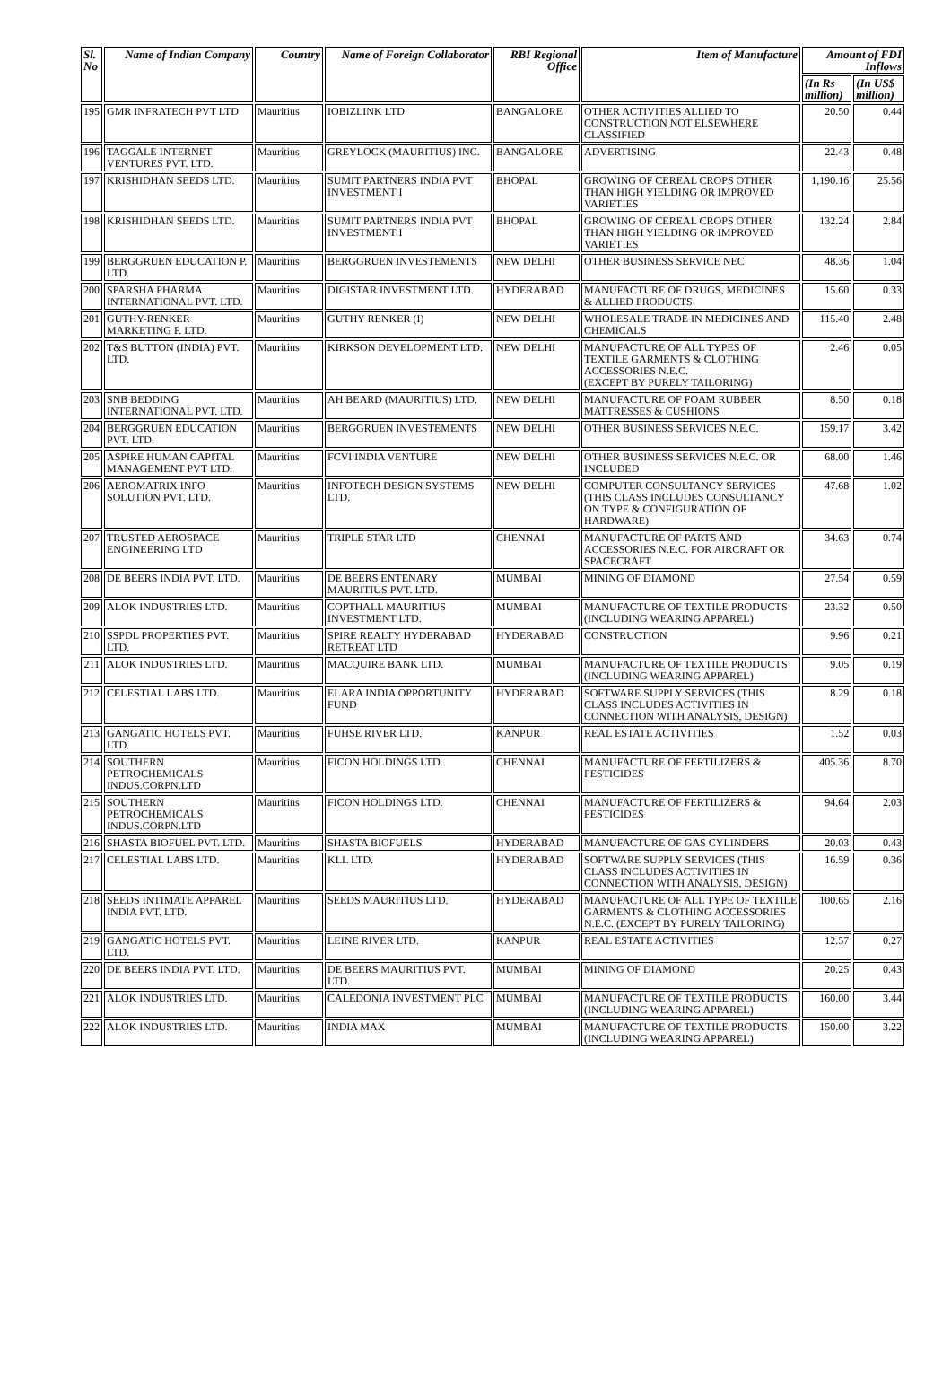| Sl. No | Name of Indian Company | Country | Name of Foreign Collaborator | RBI Regional Office | Item of Manufacture | Amount of FDI Inflows | |
| --- | --- | --- | --- | --- | --- | --- | --- |
| | | | | | | (In Rs million) | (In US$ million) |
| 195 | GMR INFRATECH PVT LTD | Mauritius | IOBIZLINK LTD | BANGALORE | OTHER ACTIVITIES ALLIED TO CONSTRUCTION NOT ELSEWHERE CLASSIFIED | 20.50 | 0.44 |
| 196 | TAGGALE INTERNET VENTURES PVT. LTD. | Mauritius | GREYLOCK (MAURITIUS) INC. | BANGALORE | ADVERTISING | 22.43 | 0.48 |
| 197 | KRISHIDHAN SEEDS LTD. | Mauritius | SUMIT PARTNERS INDIA PVT INVESTMENT I | BHOPAL | GROWING OF CEREAL CROPS OTHER THAN HIGH YIELDING OR IMPROVED VARIETIES | 1,190.16 | 25.56 |
| 198 | KRISHIDHAN SEEDS LTD. | Mauritius | SUMIT PARTNERS INDIA PVT INVESTMENT I | BHOPAL | GROWING OF CEREAL CROPS OTHER THAN HIGH YIELDING OR IMPROVED VARIETIES | 132.24 | 2.84 |
| 199 | BERGGRUEN EDUCATION P. LTD. | Mauritius | BERGGRUEN INVESTEMENTS | NEW DELHI | OTHER BUSINESS SERVICE NEC | 48.36 | 1.04 |
| 200 | SPARSHA PHARMA INTERNATIONAL PVT. LTD. | Mauritius | DIGISTAR INVESTMENT LTD. | HYDERABAD | MANUFACTURE OF DRUGS, MEDICINES & ALLIED PRODUCTS | 15.60 | 0.33 |
| 201 | GUTHY-RENKER MARKETING P. LTD. | Mauritius | GUTHY RENKER (I) | NEW DELHI | WHOLESALE TRADE IN MEDICINES AND CHEMICALS | 115.40 | 2.48 |
| 202 | T&S BUTTON (INDIA) PVT. LTD. | Mauritius | KIRKSON DEVELOPMENT LTD. | NEW DELHI | MANUFACTURE OF ALL TYPES OF TEXTILE GARMENTS & CLOTHING ACCESSORIES N.E.C. (EXCEPT BY PURELY TAILORING) | 2.46 | 0.05 |
| 203 | SNB BEDDING INTERNATIONAL PVT. LTD. | Mauritius | AH BEARD (MAURITIUS) LTD. | NEW DELHI | MANUFACTURE OF FOAM RUBBER MATTRESSES & CUSHIONS | 8.50 | 0.18 |
| 204 | BERGGRUEN EDUCATION PVT. LTD. | Mauritius | BERGGRUEN INVESTEMENTS | NEW DELHI | OTHER BUSINESS SERVICES N.E.C. | 159.17 | 3.42 |
| 205 | ASPIRE HUMAN CAPITAL MANAGEMENT PVT LTD. | Mauritius | FCVI INDIA VENTURE | NEW DELHI | OTHER BUSINESS SERVICES N.E.C. OR INCLUDED | 68.00 | 1.46 |
| 206 | AEROMATRIX INFO SOLUTION PVT. LTD. | Mauritius | INFOTECH DESIGN SYSTEMS LTD. | NEW DELHI | COMPUTER CONSULTANCY SERVICES (THIS CLASS INCLUDES CONSULTANCY ON TYPE & CONFIGURATION OF HARDWARE) | 47.68 | 1.02 |
| 207 | TRUSTED AEROSPACE ENGINEERING LTD | Mauritius | TRIPLE STAR LTD | CHENNAI | MANUFACTURE OF PARTS AND ACCESSORIES N.E.C. FOR AIRCRAFT OR SPACECRAFT | 34.63 | 0.74 |
| 208 | DE BEERS INDIA PVT. LTD. | Mauritius | DE BEERS ENTENARY MAURITIUS PVT. LTD. | MUMBAI | MINING OF DIAMOND | 27.54 | 0.59 |
| 209 | ALOK INDUSTRIES LTD. | Mauritius | COPTHALL MAURITIUS INVESTMENT LTD. | MUMBAI | MANUFACTURE OF TEXTILE PRODUCTS (INCLUDING WEARING APPAREL) | 23.32 | 0.50 |
| 210 | SSPDL PROPERTIES PVT. LTD. | Mauritius | SPIRE REALTY HYDERABAD RETREAT LTD | HYDERABAD | CONSTRUCTION | 9.96 | 0.21 |
| 211 | ALOK INDUSTRIES LTD. | Mauritius | MACQUIRE BANK LTD. | MUMBAI | MANUFACTURE OF TEXTILE PRODUCTS (INCLUDING WEARING APPAREL) | 9.05 | 0.19 |
| 212 | CELESTIAL LABS LTD. | Mauritius | ELARA INDIA OPPORTUNITY FUND | HYDERABAD | SOFTWARE SUPPLY SERVICES (THIS CLASS INCLUDES ACTIVITIES IN CONNECTION WITH ANALYSIS, DESIGN) | 8.29 | 0.18 |
| 213 | GANGATIC HOTELS PVT. LTD. | Mauritius | FUHSE RIVER LTD. | KANPUR | REAL ESTATE ACTIVITIES | 1.52 | 0.03 |
| 214 | SOUTHERN PETROCHEMICALS INDUS.CORPN.LTD | Mauritius | FICON HOLDINGS LTD. | CHENNAI | MANUFACTURE OF FERTILIZERS & PESTICIDES | 405.36 | 8.70 |
| 215 | SOUTHERN PETROCHEMICALS INDUS.CORPN.LTD | Mauritius | FICON HOLDINGS LTD. | CHENNAI | MANUFACTURE OF FERTILIZERS & PESTICIDES | 94.64 | 2.03 |
| 216 | SHASTA BIOFUEL PVT. LTD. | Mauritius | SHASTA BIOFUELS | HYDERABAD | MANUFACTURE OF GAS CYLINDERS | 20.03 | 0.43 |
| 217 | CELESTIAL LABS LTD. | Mauritius | KLL LTD. | HYDERABAD | SOFTWARE SUPPLY SERVICES (THIS CLASS INCLUDES ACTIVITIES IN CONNECTION WITH ANALYSIS, DESIGN) | 16.59 | 0.36 |
| 218 | SEEDS INTIMATE APPAREL INDIA PVT. LTD. | Mauritius | SEEDS MAURITIUS LTD. | HYDERABAD | MANUFACTURE OF ALL TYPE OF TEXTILE GARMENTS & CLOTHING ACCESSORIES N.E.C. (EXCEPT BY PURELY TAILORING) | 100.65 | 2.16 |
| 219 | GANGATIC HOTELS PVT. LTD. | Mauritius | LEINE RIVER LTD. | KANPUR | REAL ESTATE ACTIVITIES | 12.57 | 0.27 |
| 220 | DE BEERS INDIA PVT. LTD. | Mauritius | DE BEERS MAURITIUS PVT. LTD. | MUMBAI | MINING OF DIAMOND | 20.25 | 0.43 |
| 221 | ALOK INDUSTRIES LTD. | Mauritius | CALEDONIA INVESTMENT PLC | MUMBAI | MANUFACTURE OF TEXTILE PRODUCTS (INCLUDING WEARING APPAREL) | 160.00 | 3.44 |
| 222 | ALOK INDUSTRIES LTD. | Mauritius | INDIA MAX | MUMBAI | MANUFACTURE OF TEXTILE PRODUCTS (INCLUDING WEARING APPAREL) | 150.00 | 3.22 |